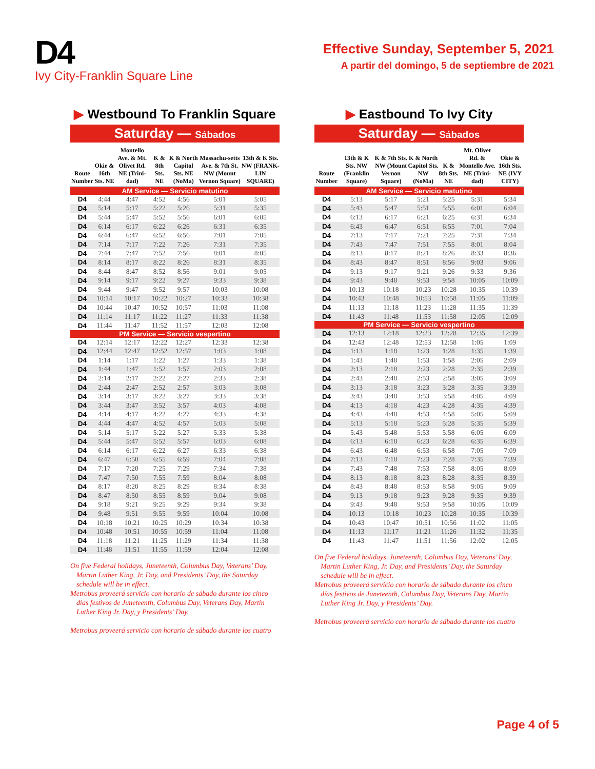D4
Ivy City-Franklin Square Line
Effective Sunday, September 5, 2021
A partir del domingo, 5 de septiembre de 2021
▶ Westbound To Franklin Square
Saturday — Sábados
| Route Number | Okie & 16th Sts. NE | Montello Ave. & Mt. Olivet Rd. NE (Trini-dad) | K & 8th Sts. NE | K & North Capitol Sts. NE (NoMa) | Massachu-setts Ave. & 7th St. NW (Mount Vernon Square) | 13th & K Sts. NW (FRANK-LIN SQUARE) |
| --- | --- | --- | --- | --- | --- | --- |
| AM Service — Servicio matutino | | | | | | |
| D4 | 4:44 | 4:47 | 4:52 | 4:56 | 5:01 | 5:05 |
| D4 | 5:14 | 5:17 | 5:22 | 5:26 | 5:31 | 5:35 |
| D4 | 5:44 | 5:47 | 5:52 | 5:56 | 6:01 | 6:05 |
| D4 | 6:14 | 6:17 | 6:22 | 6:26 | 6:31 | 6:35 |
| D4 | 6:44 | 6:47 | 6:52 | 6:56 | 7:01 | 7:05 |
| D4 | 7:14 | 7:17 | 7:22 | 7:26 | 7:31 | 7:35 |
| D4 | 7:44 | 7:47 | 7:52 | 7:56 | 8:01 | 8:05 |
| D4 | 8:14 | 8:17 | 8:22 | 8:26 | 8:31 | 8:35 |
| D4 | 8:44 | 8:47 | 8:52 | 8:56 | 9:01 | 9:05 |
| D4 | 9:14 | 9:17 | 9:22 | 9:27 | 9:33 | 9:38 |
| D4 | 9:44 | 9:47 | 9:52 | 9:57 | 10:03 | 10:08 |
| D4 | 10:14 | 10:17 | 10:22 | 10:27 | 10:33 | 10:38 |
| D4 | 10:44 | 10:47 | 10:52 | 10:57 | 11:03 | 11:08 |
| D4 | 11:14 | 11:17 | 11:22 | 11:27 | 11:33 | 11:38 |
| D4 | 11:44 | 11:47 | 11:52 | 11:57 | 12:03 | 12:08 |
| PM Service — Servicio vespertino | | | | | | |
| D4 | 12:14 | 12:17 | 12:22 | 12:27 | 12:33 | 12:38 |
| D4 | 12:44 | 12:47 | 12:52 | 12:57 | 1:03 | 1:08 |
| D4 | 1:14 | 1:17 | 1:22 | 1:27 | 1:33 | 1:38 |
| D4 | 1:44 | 1:47 | 1:52 | 1:57 | 2:03 | 2:08 |
| D4 | 2:14 | 2:17 | 2:22 | 2:27 | 2:33 | 2:38 |
| D4 | 2:44 | 2:47 | 2:52 | 2:57 | 3:03 | 3:08 |
| D4 | 3:14 | 3:17 | 3:22 | 3:27 | 3:33 | 3:38 |
| D4 | 3:44 | 3:47 | 3:52 | 3:57 | 4:03 | 4:08 |
| D4 | 4:14 | 4:17 | 4:22 | 4:27 | 4:33 | 4:38 |
| D4 | 4:44 | 4:47 | 4:52 | 4:57 | 5:03 | 5:08 |
| D4 | 5:14 | 5:17 | 5:22 | 5:27 | 5:33 | 5:38 |
| D4 | 5:44 | 5:47 | 5:52 | 5:57 | 6:03 | 6:08 |
| D4 | 6:14 | 6:17 | 6:22 | 6:27 | 6:33 | 6:38 |
| D4 | 6:47 | 6:50 | 6:55 | 6:59 | 7:04 | 7:08 |
| D4 | 7:17 | 7:20 | 7:25 | 7:29 | 7:34 | 7:38 |
| D4 | 7:47 | 7:50 | 7:55 | 7:59 | 8:04 | 8:08 |
| D4 | 8:17 | 8:20 | 8:25 | 8:29 | 8:34 | 8:38 |
| D4 | 8:47 | 8:50 | 8:55 | 8:59 | 9:04 | 9:08 |
| D4 | 9:18 | 9:21 | 9:25 | 9:29 | 9:34 | 9:38 |
| D4 | 9:48 | 9:51 | 9:55 | 9:59 | 10:04 | 10:08 |
| D4 | 10:18 | 10:21 | 10:25 | 10:29 | 10:34 | 10:38 |
| D4 | 10:48 | 10:51 | 10:55 | 10:59 | 11:04 | 11:08 |
| D4 | 11:18 | 11:21 | 11:25 | 11:29 | 11:34 | 11:38 |
| D4 | 11:48 | 11:51 | 11:55 | 11:59 | 12:04 | 12:08 |
On five Federal holidays, Juneteenth, Columbus Day, Veterans’ Day, Martin Luther King, Jr. Day, and Presidents’ Day, the Saturday schedule will be in effect.
Metrobus proveerá servicio con horario de sábado durante los cinco días festivos de Juneteenth, Columbus Day, Veterans Day, Martin Luther King Jr. Day, y Presidents’ Day.
Metrobus proveerá servicio con horario de sábado durante los cuatro
▶ Eastbound To Ivy City
Saturday — Sábados
| Route Number | 13th & K Sts. NW (Franklin Square) | K & 7th Sts. NW (Mount Vernon Square) | K & North Capitol Sts. NW (NoMa) | K & 8th Sts. NE | Mt. Olivet Rd. & Montello Ave. NE (Trini-dad) | Okie & 16th Sts. NE (IVY CITY) |
| --- | --- | --- | --- | --- | --- | --- |
| AM Service — Servicio matutino | | | | | | |
| D4 | 5:13 | 5:17 | 5:21 | 5:25 | 5:31 | 5:34 |
| D4 | 5:43 | 5:47 | 5:51 | 5:55 | 6:01 | 6:04 |
| D4 | 6:13 | 6:17 | 6:21 | 6:25 | 6:31 | 6:34 |
| D4 | 6:43 | 6:47 | 6:51 | 6:55 | 7:01 | 7:04 |
| D4 | 7:13 | 7:17 | 7:21 | 7:25 | 7:31 | 7:34 |
| D4 | 7:43 | 7:47 | 7:51 | 7:55 | 8:01 | 8:04 |
| D4 | 8:13 | 8:17 | 8:21 | 8:26 | 8:33 | 8:36 |
| D4 | 8:43 | 8:47 | 8:51 | 8:56 | 9:03 | 9:06 |
| D4 | 9:13 | 9:17 | 9:21 | 9:26 | 9:33 | 9:36 |
| D4 | 9:43 | 9:48 | 9:53 | 9:58 | 10:05 | 10:09 |
| D4 | 10:13 | 10:18 | 10:23 | 10:28 | 10:35 | 10:39 |
| D4 | 10:43 | 10:48 | 10:53 | 10:58 | 11:05 | 11:09 |
| D4 | 11:13 | 11:18 | 11:23 | 11:28 | 11:35 | 11:39 |
| D4 | 11:43 | 11:48 | 11:53 | 11:58 | 12:05 | 12:09 |
| PM Service — Servicio vespertino | | | | | | |
| D4 | 12:13 | 12:18 | 12:23 | 12:28 | 12:35 | 12:39 |
| D4 | 12:43 | 12:48 | 12:53 | 12:58 | 1:05 | 1:09 |
| D4 | 1:13 | 1:18 | 1:23 | 1:28 | 1:35 | 1:39 |
| D4 | 1:43 | 1:48 | 1:53 | 1:58 | 2:05 | 2:09 |
| D4 | 2:13 | 2:18 | 2:23 | 2:28 | 2:35 | 2:39 |
| D4 | 2:43 | 2:48 | 2:53 | 2:58 | 3:05 | 3:09 |
| D4 | 3:13 | 3:18 | 3:23 | 3:28 | 3:35 | 3:39 |
| D4 | 3:43 | 3:48 | 3:53 | 3:58 | 4:05 | 4:09 |
| D4 | 4:13 | 4:18 | 4:23 | 4:28 | 4:35 | 4:39 |
| D4 | 4:43 | 4:48 | 4:53 | 4:58 | 5:05 | 5:09 |
| D4 | 5:13 | 5:18 | 5:23 | 5:28 | 5:35 | 5:39 |
| D4 | 5:43 | 5:48 | 5:53 | 5:58 | 6:05 | 6:09 |
| D4 | 6:13 | 6:18 | 6:23 | 6:28 | 6:35 | 6:39 |
| D4 | 6:43 | 6:48 | 6:53 | 6:58 | 7:05 | 7:09 |
| D4 | 7:13 | 7:18 | 7:23 | 7:28 | 7:35 | 7:39 |
| D4 | 7:43 | 7:48 | 7:53 | 7:58 | 8:05 | 8:09 |
| D4 | 8:13 | 8:18 | 8:23 | 8:28 | 8:35 | 8:39 |
| D4 | 8:43 | 8:48 | 8:53 | 8:58 | 9:05 | 9:09 |
| D4 | 9:13 | 9:18 | 9:23 | 9:28 | 9:35 | 9:39 |
| D4 | 9:43 | 9:48 | 9:53 | 9:58 | 10:05 | 10:09 |
| D4 | 10:13 | 10:18 | 10:23 | 10:28 | 10:35 | 10:39 |
| D4 | 10:43 | 10:47 | 10:51 | 10:56 | 11:02 | 11:05 |
| D4 | 11:13 | 11:17 | 11:21 | 11:26 | 11:32 | 11:35 |
| D4 | 11:43 | 11:47 | 11:51 | 11:56 | 12:02 | 12:05 |
On five Federal holidays, Juneteenth, Columbus Day, Veterans’ Day, Martin Luther King, Jr. Day, and Presidents’ Day, the Saturday schedule will be in effect.
Metrobus proveerá servicio con horario de sábado durante los cinco días festivos de Juneteenth, Columbus Day, Veterans Day, Martin Luther King Jr. Day, y Presidents’ Day.
Metrobus proveerá servicio con horario de sábado durante los cuatro
Page 4 of 5